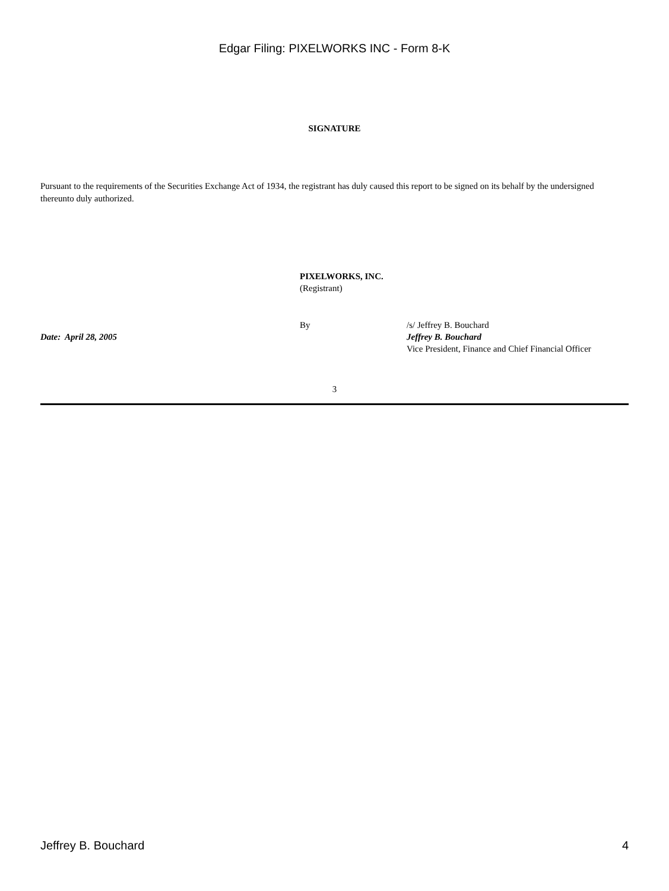Edgar Filing: PIXELWORKS INC - Form 8-K
SIGNATURE
Pursuant to the requirements of the Securities Exchange Act of 1934, the registrant has duly caused this report to be signed on its behalf by the undersigned thereunto duly authorized.
PIXELWORKS, INC.
(Registrant)
Date: April 28, 2005 By /s/ Jeffrey B. Bouchard
Jeffrey B. Bouchard
Vice President, Finance and Chief Financial Officer
3
Jeffrey B. Bouchard 4